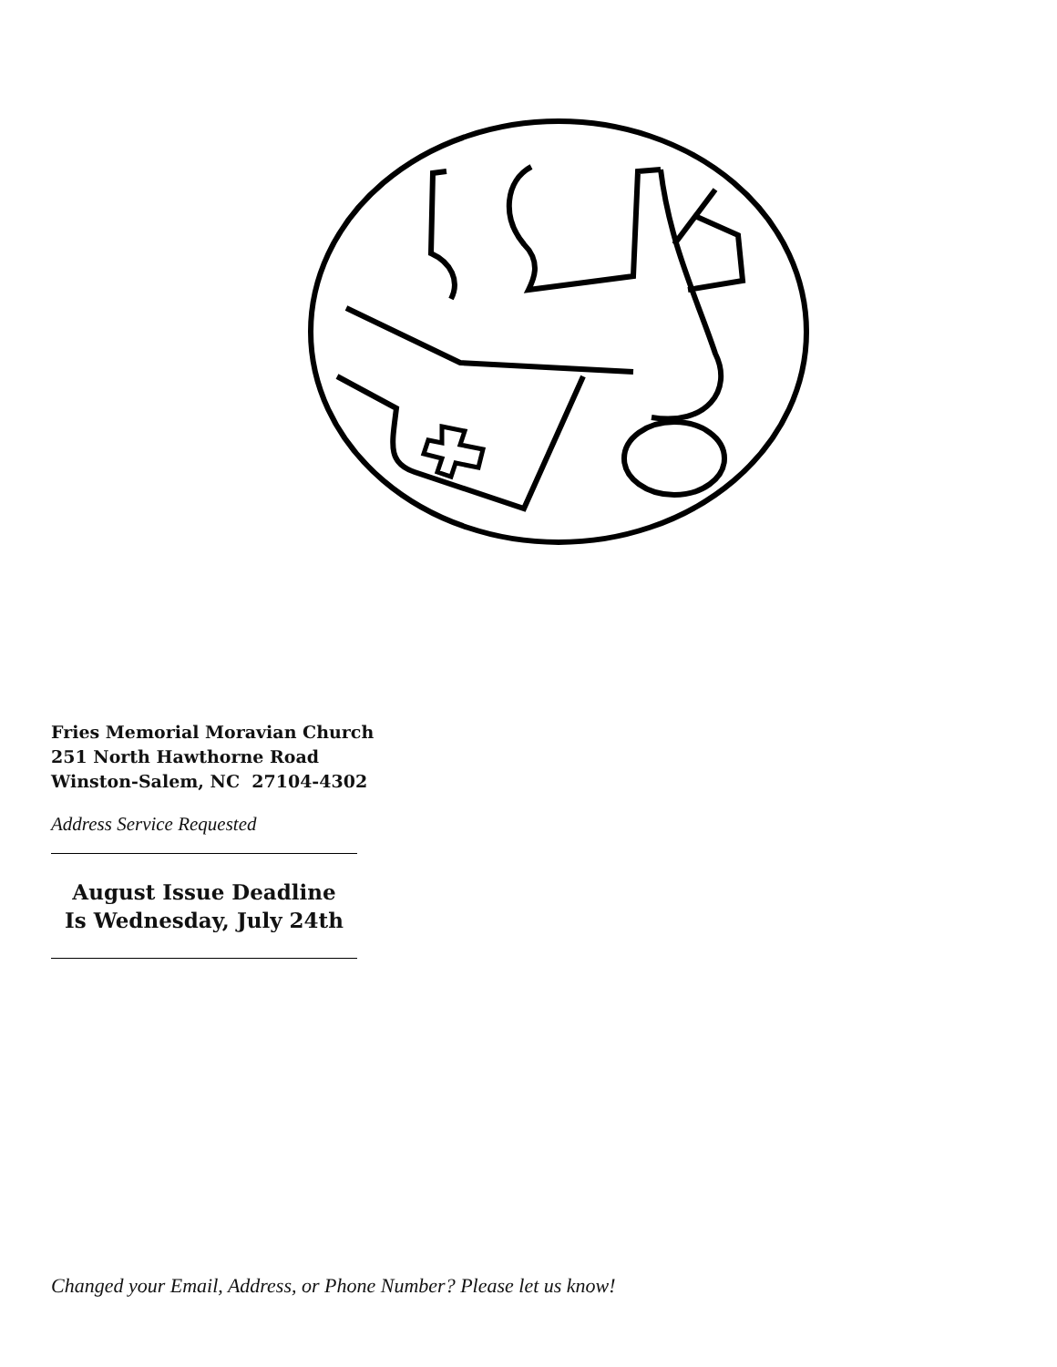Fries Memorial Moravian Church
251 North Hawthorne Road
Winston-Salem, NC 27104-4302
Address Service Requested
August Issue Deadline
Is Wednesday, July 24th
Changed your Email, Address, or Phone Number? Please let us know!